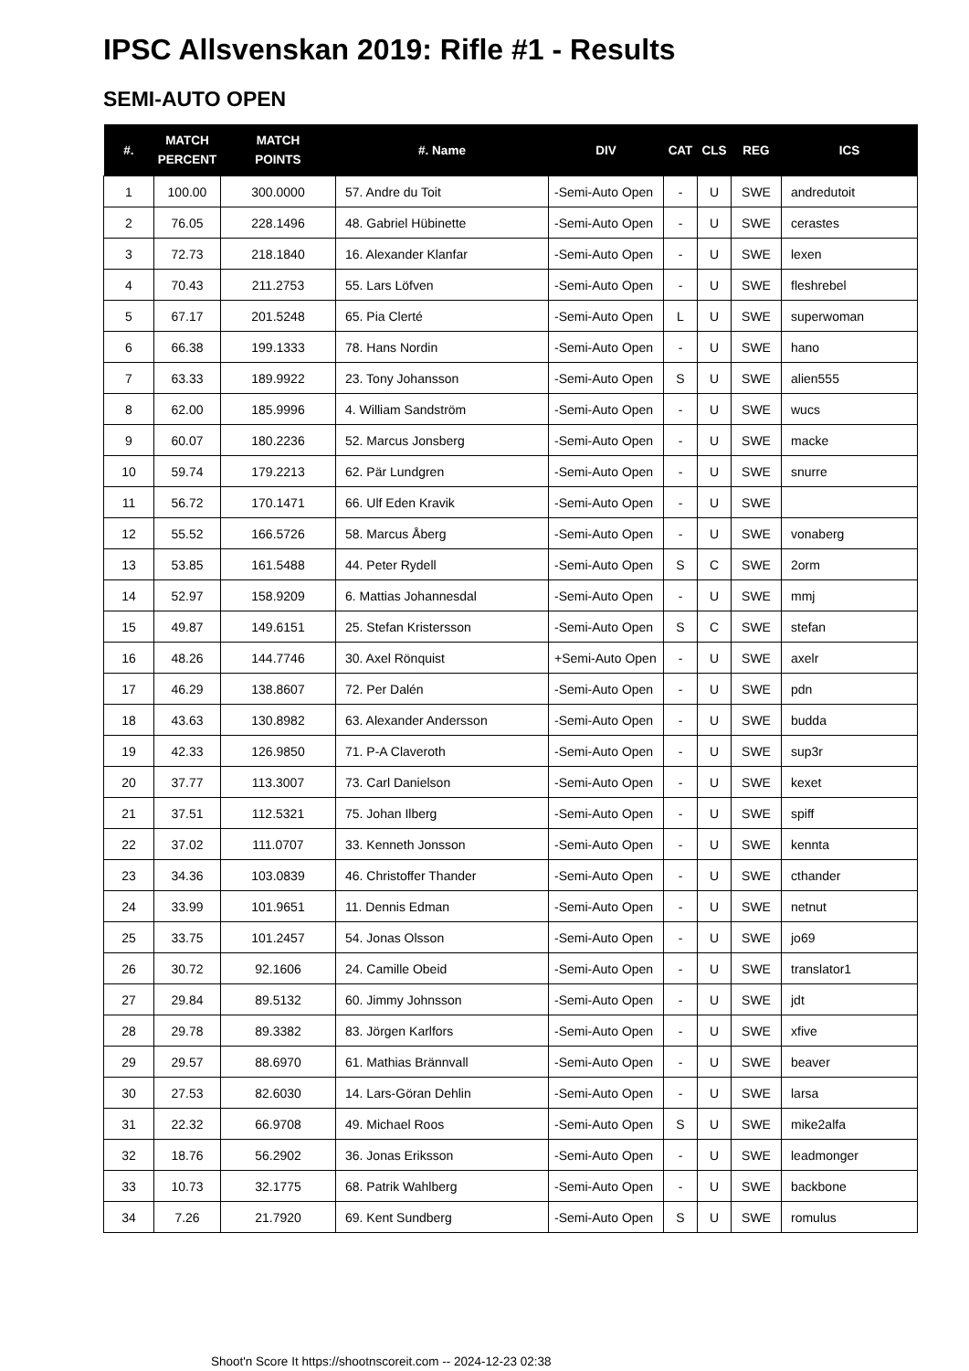IPSC Allsvenskan 2019: Rifle #1 - Results
SEMI-AUTO OPEN
| #. | MATCH PERCENT | MATCH POINTS | #. Name | DIV | CAT | CLS | REG | ICS |
| --- | --- | --- | --- | --- | --- | --- | --- | --- |
| 1 | 100.00 | 300.0000 | 57. Andre du Toit | -Semi-Auto Open | - | U | SWE | andredutoit |
| 2 | 76.05 | 228.1496 | 48. Gabriel Hübinette | -Semi-Auto Open | - | U | SWE | cerastes |
| 3 | 72.73 | 218.1840 | 16. Alexander Klanfar | -Semi-Auto Open | - | U | SWE | lexen |
| 4 | 70.43 | 211.2753 | 55. Lars Löfven | -Semi-Auto Open | - | U | SWE | fleshrebel |
| 5 | 67.17 | 201.5248 | 65. Pia Clerté | -Semi-Auto Open | L | U | SWE | superwoman |
| 6 | 66.38 | 199.1333 | 78. Hans Nordin | -Semi-Auto Open | - | U | SWE | hano |
| 7 | 63.33 | 189.9922 | 23. Tony Johansson | -Semi-Auto Open | S | U | SWE | alien555 |
| 8 | 62.00 | 185.9996 | 4. William Sandström | -Semi-Auto Open | - | U | SWE | wucs |
| 9 | 60.07 | 180.2236 | 52. Marcus Jonsberg | -Semi-Auto Open | - | U | SWE | macke |
| 10 | 59.74 | 179.2213 | 62. Pär Lundgren | -Semi-Auto Open | - | U | SWE | snurre |
| 11 | 56.72 | 170.1471 | 66. Ulf Eden Kravik | -Semi-Auto Open | - | U | SWE | |
| 12 | 55.52 | 166.5726 | 58. Marcus Åberg | -Semi-Auto Open | - | U | SWE | vonaberg |
| 13 | 53.85 | 161.5488 | 44. Peter Rydell | -Semi-Auto Open | S | C | SWE | 2orm |
| 14 | 52.97 | 158.9209 | 6. Mattias Johannesdal | -Semi-Auto Open | - | U | SWE | mmj |
| 15 | 49.87 | 149.6151 | 25. Stefan Kristersson | -Semi-Auto Open | S | C | SWE | stefan |
| 16 | 48.26 | 144.7746 | 30. Axel Rönquist | +Semi-Auto Open | - | U | SWE | axelr |
| 17 | 46.29 | 138.8607 | 72. Per Dalén | -Semi-Auto Open | - | U | SWE | pdn |
| 18 | 43.63 | 130.8982 | 63. Alexander Andersson | -Semi-Auto Open | - | U | SWE | budda |
| 19 | 42.33 | 126.9850 | 71. P-A Claveroth | -Semi-Auto Open | - | U | SWE | sup3r |
| 20 | 37.77 | 113.3007 | 73. Carl Danielson | -Semi-Auto Open | - | U | SWE | kexet |
| 21 | 37.51 | 112.5321 | 75. Johan Ilberg | -Semi-Auto Open | - | U | SWE | spiff |
| 22 | 37.02 | 111.0707 | 33. Kenneth Jonsson | -Semi-Auto Open | - | U | SWE | kennta |
| 23 | 34.36 | 103.0839 | 46. Christoffer Thander | -Semi-Auto Open | - | U | SWE | cthander |
| 24 | 33.99 | 101.9651 | 11. Dennis Edman | -Semi-Auto Open | - | U | SWE | netnut |
| 25 | 33.75 | 101.2457 | 54. Jonas Olsson | -Semi-Auto Open | - | U | SWE | jo69 |
| 26 | 30.72 | 92.1606 | 24. Camille Obeid | -Semi-Auto Open | - | U | SWE | translator1 |
| 27 | 29.84 | 89.5132 | 60. Jimmy Johnsson | -Semi-Auto Open | - | U | SWE | jdt |
| 28 | 29.78 | 89.3382 | 83. Jörgen Karlfors | -Semi-Auto Open | - | U | SWE | xfive |
| 29 | 29.57 | 88.6970 | 61. Mathias Brännvall | -Semi-Auto Open | - | U | SWE | beaver |
| 30 | 27.53 | 82.6030 | 14. Lars-Göran Dehlin | -Semi-Auto Open | - | U | SWE | larsa |
| 31 | 22.32 | 66.9708 | 49. Michael Roos | -Semi-Auto Open | S | U | SWE | mike2alfa |
| 32 | 18.76 | 56.2902 | 36. Jonas Eriksson | -Semi-Auto Open | - | U | SWE | leadmonger |
| 33 | 10.73 | 32.1775 | 68. Patrik Wahlberg | -Semi-Auto Open | - | U | SWE | backbone |
| 34 | 7.26 | 21.7920 | 69. Kent Sundberg | -Semi-Auto Open | S | U | SWE | romulus |
Shoot'n Score It https://shootnscoreit.com -- 2024-12-23 02:38